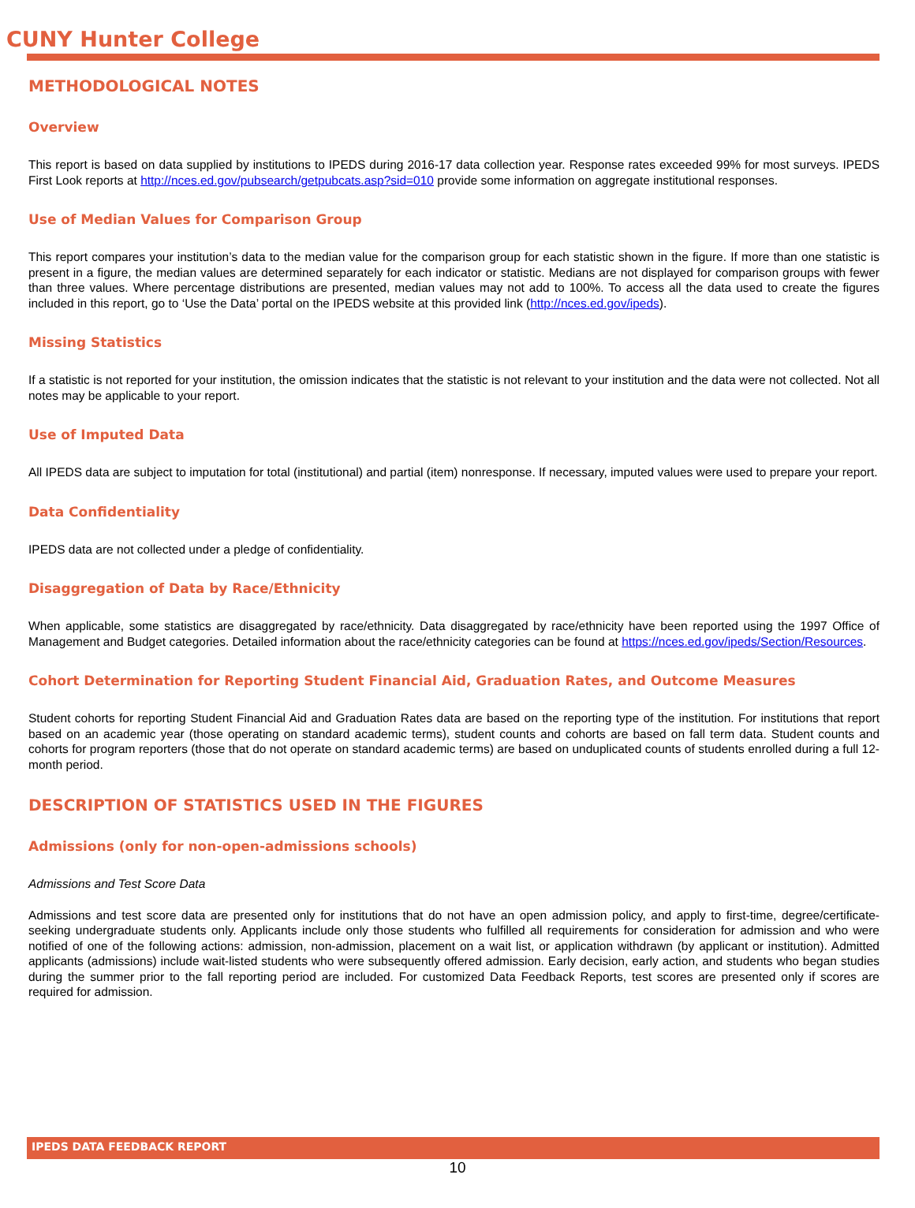CUNY Hunter College
METHODOLOGICAL NOTES
Overview
This report is based on data supplied by institutions to IPEDS during 2016-17 data collection year. Response rates exceeded 99% for most surveys. IPEDS First Look reports at http://nces.ed.gov/pubsearch/getpubcats.asp?sid=010 provide some information on aggregate institutional responses.
Use of Median Values for Comparison Group
This report compares your institution’s data to the median value for the comparison group for each statistic shown in the figure. If more than one statistic is present in a figure, the median values are determined separately for each indicator or statistic. Medians are not displayed for comparison groups with fewer than three values. Where percentage distributions are presented, median values may not add to 100%. To access all the data used to create the figures included in this report, go to ‘Use the Data’ portal on the IPEDS website at this provided link (http://nces.ed.gov/ipeds).
Missing Statistics
If a statistic is not reported for your institution, the omission indicates that the statistic is not relevant to your institution and the data were not collected. Not all notes may be applicable to your report.
Use of Imputed Data
All IPEDS data are subject to imputation for total (institutional) and partial (item) nonresponse. If necessary, imputed values were used to prepare your report.
Data Confidentiality
IPEDS data are not collected under a pledge of confidentiality.
Disaggregation of Data by Race/Ethnicity
When applicable, some statistics are disaggregated by race/ethnicity. Data disaggregated by race/ethnicity have been reported using the 1997 Office of Management and Budget categories. Detailed information about the race/ethnicity categories can be found at https://nces.ed.gov/ipeds/Section/Resources.
Cohort Determination for Reporting Student Financial Aid, Graduation Rates, and Outcome Measures
Student cohorts for reporting Student Financial Aid and Graduation Rates data are based on the reporting type of the institution. For institutions that report based on an academic year (those operating on standard academic terms), student counts and cohorts are based on fall term data. Student counts and cohorts for program reporters (those that do not operate on standard academic terms) are based on unduplicated counts of students enrolled during a full 12-month period.
DESCRIPTION OF STATISTICS USED IN THE FIGURES
Admissions (only for non-open-admissions schools)
Admissions and Test Score Data
Admissions and test score data are presented only for institutions that do not have an open admission policy, and apply to first-time, degree/certificate-seeking undergraduate students only. Applicants include only those students who fulfilled all requirements for consideration for admission and who were notified of one of the following actions: admission, non-admission, placement on a wait list, or application withdrawn (by applicant or institution). Admitted applicants (admissions) include wait-listed students who were subsequently offered admission. Early decision, early action, and students who began studies during the summer prior to the fall reporting period are included. For customized Data Feedback Reports, test scores are presented only if scores are required for admission.
IPEDS DATA FEEDBACK REPORT
10